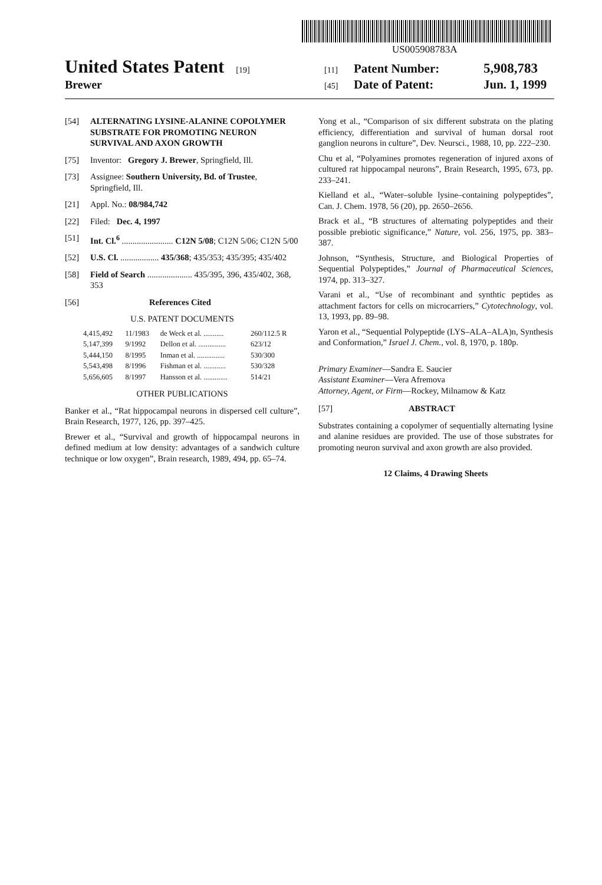US005908783A
United States Patent [19]
[11]
Patent Number: 5,908,783
Brewer
[45]
Date of Patent: Jun. 1, 1999
[54] ALTERNATING LYSINE-ALANINE COPOLYMER SUBSTRATE FOR PROMOTING NEURON SURVIVAL AND AXON GROWTH
[75] Inventor: Gregory J. Brewer, Springfield, Ill.
[73] Assignee: Southern University, Bd. of Trustee, Springfield, Ill.
[21] Appl. No.: 08/984,742
[22] Filed: Dec. 4, 1997
[51] Int. Cl.<sup>6</sup> ........................ C12N 5/08; C12N 5/06; C12N 5/00
[52] U.S. Cl. .................. 435/368; 435/353; 435/395; 435/402
[58] Field of Search ..................... 435/395, 396, 435/402, 368, 353
[56] References Cited
U.S. PATENT DOCUMENTS
| 4,415,492 | 11/1983 | de Weck et al. ........... | 260/112.5 R |
| 5,147,399 | 9/1992 | Dellon et al. ............... | 623/12 |
| 5,444,150 | 8/1995 | Inman et al. ............... | 530/300 |
| 5,543,498 | 8/1996 | Fishman et al. ............ | 530/328 |
| 5,656,605 | 8/1997 | Hansson et al. ............. | 514/21 |
OTHER PUBLICATIONS
Banker et al., “Rat hippocampal neurons in dispersed cell culture”, Brain Research, 1977, 126, pp. 397–425.
Brewer et al., “Survival and growth of hippocampal neurons in defined medium at low density: advantages of a sandwich culture technique or low oxygen”, Brain research, 1989, 494, pp. 65–74.
Yong et al., “Comparison of six different substrata on the plating efficiency, differentiation and survival of human dorsal root ganglion neurons in culture”, Dev. Neursci., 1988, 10, pp. 222–230.
Chu et al, “Polyamines promotes regeneration of injured axons of cultured rat hippocampal neurons”, Brain Research, 1995, 673, pp. 233–241.
Kielland et al., “Water–soluble lysine–containing polypeptides”, Can. J. Chem. 1978, 56 (20), pp. 2650–2656.
Brack et al., “B structures of alternating polypeptides and their possible prebiotic significance,” Nature, vol. 256, 1975, pp. 383–387.
Johnson, “Synthesis, Structure, and Biological Properties of Sequential Polypeptides,” Journal of Pharmaceutical Sciences, 1974, pp. 313–327.
Varani et al., “Use of recombinant and synthtic peptides as attachment factors for cells on microcarriers,” Cytotechnology, vol. 13, 1993, pp. 89–98.
Yaron et al., “Sequential Polypeptide (LYS–ALA–ALA)n, Synthesis and Conformation,” Israel J. Chem., vol. 8, 1970, p. 180p.
Primary Examiner—Sandra E. Saucier
Assistant Examiner—Vera Afremova
Attorney, Agent, or Firm—Rockey, Milnamow & Katz
[57] ABSTRACT
Substrates containing a copolymer of sequentially alternating lysine and alanine residues are provided. The use of those substrates for promoting neuron survival and axon growth are also provided.
12 Claims, 4 Drawing Sheets